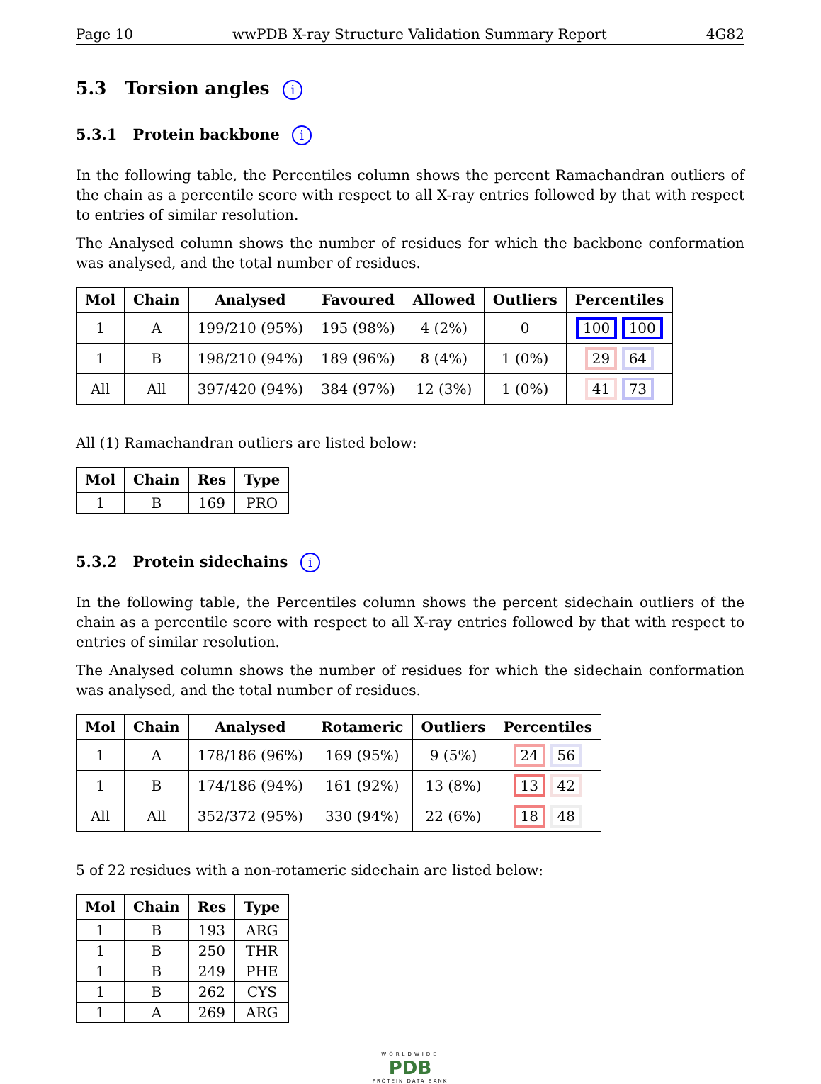Page 10 wwPDB X-ray Structure Validation Summary Report 4G82
5.3 Torsion angles i
5.3.1 Protein backbone i
In the following table, the Percentiles column shows the percent Ramachandran outliers of the chain as a percentile score with respect to all X-ray entries followed by that with respect to entries of similar resolution.
The Analysed column shows the number of residues for which the backbone conformation was analysed, and the total number of residues.
| Mol | Chain | Analysed | Favoured | Allowed | Outliers | Percentiles |
| --- | --- | --- | --- | --- | --- | --- |
| 1 | A | 199/210 (95%) | 195 (98%) | 4 (2%) | 0 | 100 100 |
| 1 | B | 198/210 (94%) | 189 (96%) | 8 (4%) | 1 (0%) | 29 64 |
| All | All | 397/420 (94%) | 384 (97%) | 12 (3%) | 1 (0%) | 41 73 |
All (1) Ramachandran outliers are listed below:
| Mol | Chain | Res | Type |
| --- | --- | --- | --- |
| 1 | B | 169 | PRO |
5.3.2 Protein sidechains i
In the following table, the Percentiles column shows the percent sidechain outliers of the chain as a percentile score with respect to all X-ray entries followed by that with respect to entries of similar resolution.
The Analysed column shows the number of residues for which the sidechain conformation was analysed, and the total number of residues.
| Mol | Chain | Analysed | Rotameric | Outliers | Percentiles |
| --- | --- | --- | --- | --- | --- |
| 1 | A | 178/186 (96%) | 169 (95%) | 9 (5%) | 24 56 |
| 1 | B | 174/186 (94%) | 161 (92%) | 13 (8%) | 13 42 |
| All | All | 352/372 (95%) | 330 (94%) | 22 (6%) | 18 48 |
5 of 22 residues with a non-rotameric sidechain are listed below:
| Mol | Chain | Res | Type |
| --- | --- | --- | --- |
| 1 | B | 193 | ARG |
| 1 | B | 250 | THR |
| 1 | B | 249 | PHE |
| 1 | B | 262 | CYS |
| 1 | A | 269 | ARG |
WORLDWIDE
PDB
PROTEIN DATA BANK